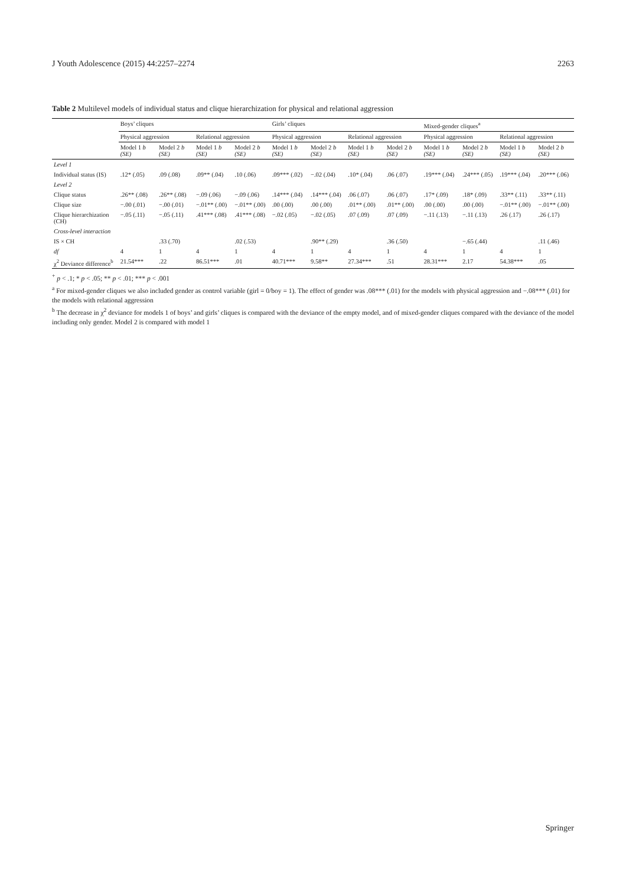J Youth Adolescence (2015) 44:2257–2274 2263
Table 2 Multilevel models of individual status and clique hierarchization for physical and relational aggression
| | Boys’ cliques | | | | Girls’ cliques | | | | Mixed-gender cliques<sup>a</sup> | | | |
| --- | --- | --- | --- | --- | --- | --- | --- | --- | --- | --- | --- | --- |
| | Physical aggression | | Relational aggression | | Physical aggression | | Relational aggression | | Physical aggression | | Relational aggression | |
| | Model 1 b (SE) | Model 2 b (SE) | Model 1 b (SE) | Model 2 b (SE) | Model 1 b (SE) | Model 2 b (SE) | Model 1 b (SE) | Model 2 b (SE) | Model 1 b (SE) | Model 2 b (SE) | Model 1 b (SE) | Model 2 b (SE) |
| Level 1 | | | | | | | | | | | | |
| Individual status (IS) | .12* (.05) | .09 (.08) | .09** (.04) | .10 (.06) | .09*** (.02) | −.02 (.04) | .10* (.04) | .06 (.07) | .19*** (.04) | .24*** (.05) | .19*** (.04) | .20*** (.06) |
| Level 2 | | | | | | | | | | | | |
| Clique status | .26** (.08) | .26** (.08) | −.09 (.06) | −.09 (.06) | .14*** (.04) | .14*** (.04) | .06 (.07) | .06 (.07) | .17* (.09) | .18* (.09) | .33** (.11) | .33** (.11) |
| Clique size | −.00 (.01) | −.00 (.01) | −.01** (.00) | −.01** (.00) | .00 (.00) | .00 (.00) | .01** (.00) | .01** (.00) | .00 (.00) | .00 (.00) | −.01** (.00) | −.01** (.00) |
| Clique hierarchization (CH) | −.05 (.11) | −.05 (.11) | .41*** (.08) | .41*** (.08) | −.02 (.05) | −.02 (.05) | .07 (.09) | .07 (.09) | −.11 (.13) | −.11 (.13) | .26 (.17) | .26 (.17) |
| Cross-level interaction | | | | | | | | | | | | |
| IS × CH | | .33 (.70) | | .02 (.53) | | .90** (.29) | | .36 (.50) | | −.65 (.44) | | .11 (.46) |
| df | 4 | 1 | 4 | 1 | 4 | 1 | 4 | 1 | 4 | 1 | 4 | 1 |
| χ<sup>2</sup> Deviance difference<sup>b</sup> | 21.54*** | .22 | 86.51*** | .01 | 40.71*** | 9.58** | 27.34*** | .51 | 28.31*** | 2.17 | 54.38*** | .05 |
<sup>+</sup> p < .1; * p < .05; ** p < .01; *** p < .001
<sup>a</sup> For mixed-gender cliques we also included gender as control variable (girl = 0/boy = 1). The effect of gender was .08*** (.01) for the models with physical aggression and −.08*** (.01) for the models with relational aggression
<sup>b</sup> The decrease in χ<sup>2</sup> deviance for models 1 of boys’ and girls’ cliques is compared with the deviance of the empty model, and of mixed-gender cliques compared with the deviance of the model including only gender. Model 2 is compared with model 1
Springer